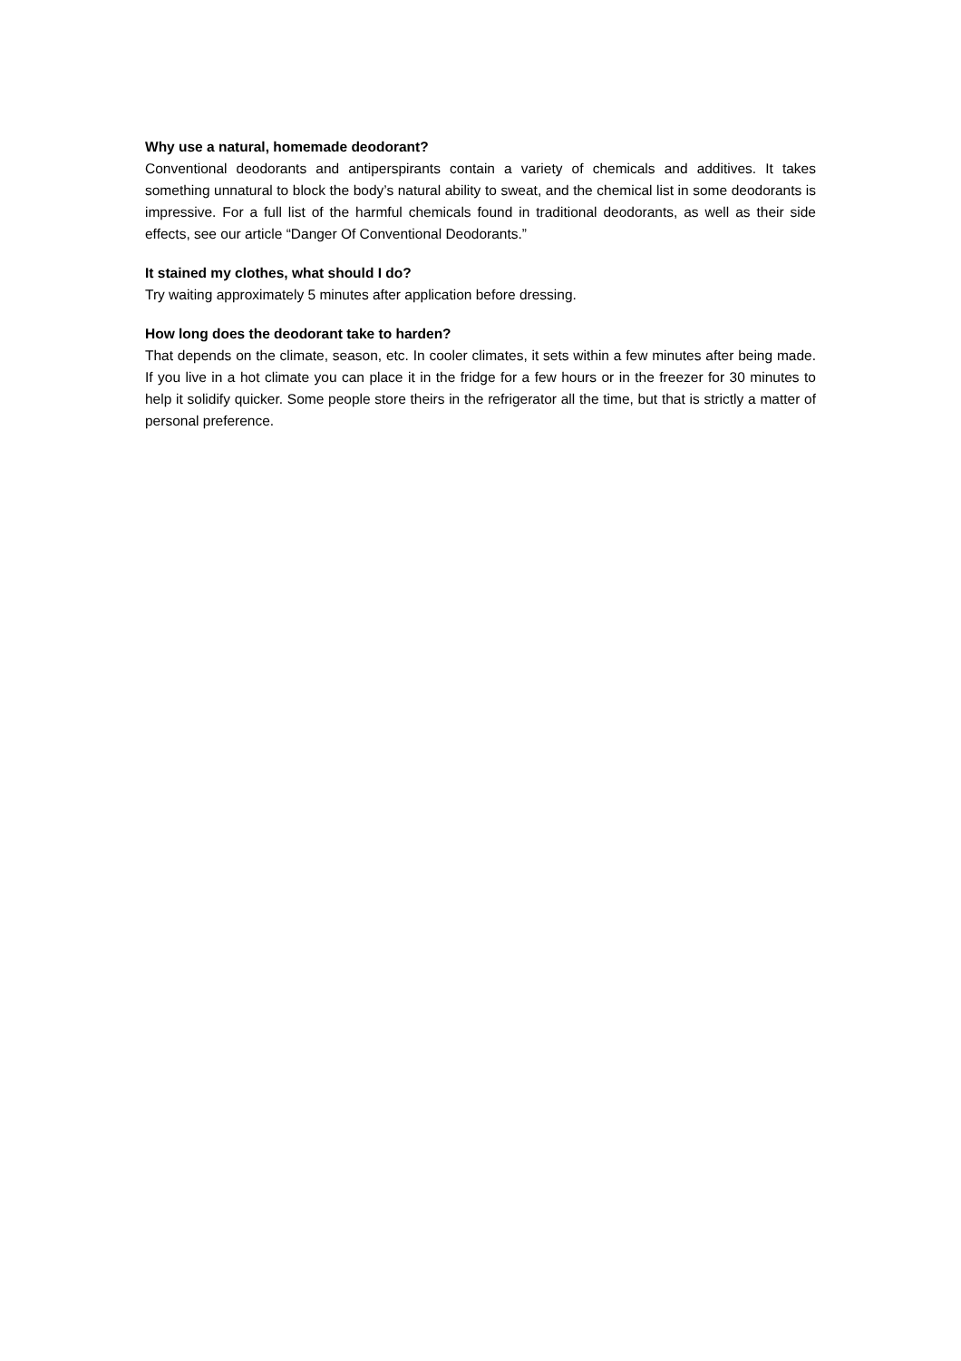Why use a natural, homemade deodorant?
Conventional deodorants and antiperspirants contain a variety of chemicals and additives. It takes something unnatural to block the body’s natural ability to sweat, and the chemical list in some deodorants is impressive. For a full list of the harmful chemicals found in traditional deodorants, as well as their side effects, see our article “Danger Of Conventional Deodorants.”
It stained my clothes, what should I do?
Try waiting approximately 5 minutes after application before dressing.
How long does the deodorant take to harden?
That depends on the climate, season, etc. In cooler climates, it sets within a few minutes after being made. If you live in a hot climate you can place it in the fridge for a few hours or in the freezer for 30 minutes to help it solidify quicker. Some people store theirs in the refrigerator all the time, but that is strictly a matter of personal preference.